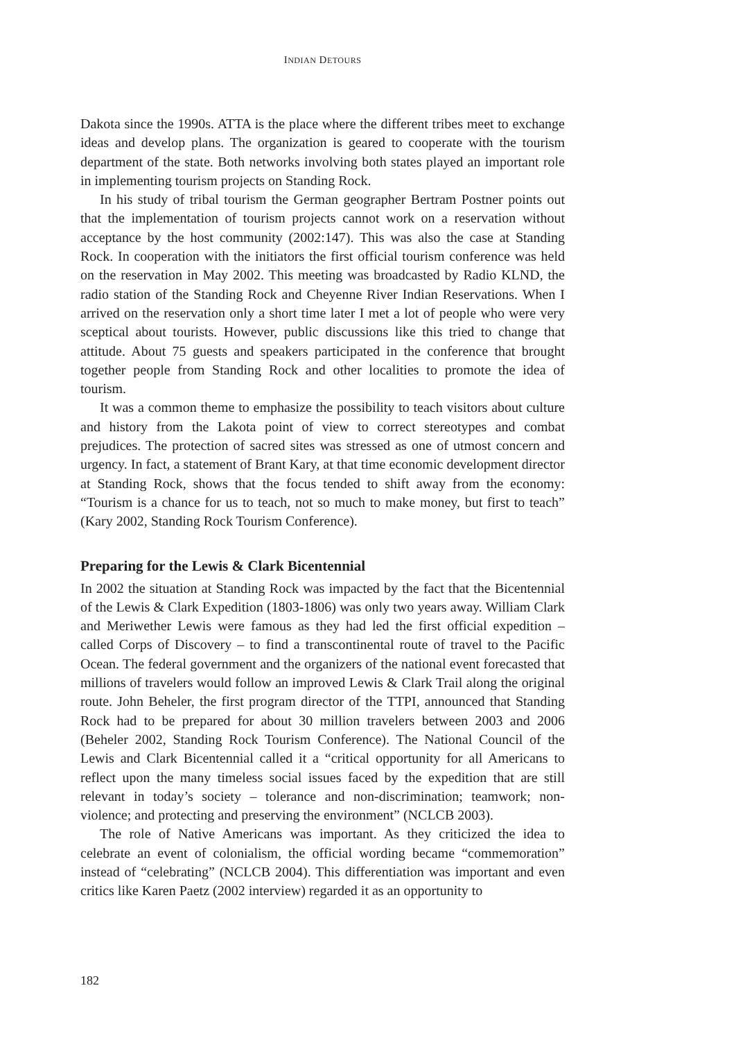INDIAN DETOURS
Dakota since the 1990s. ATTA is the place where the different tribes meet to exchange ideas and develop plans. The organization is geared to cooperate with the tourism department of the state. Both networks involving both states played an important role in implementing tourism projects on Standing Rock.
In his study of tribal tourism the German geographer Bertram Postner points out that the implementation of tourism projects cannot work on a reservation without acceptance by the host community (2002:147). This was also the case at Standing Rock. In cooperation with the initiators the first official tourism conference was held on the reservation in May 2002. This meeting was broadcasted by Radio KLND, the radio station of the Standing Rock and Cheyenne River Indian Reservations. When I arrived on the reservation only a short time later I met a lot of people who were very sceptical about tourists. However, public discussions like this tried to change that attitude. About 75 guests and speakers participated in the conference that brought together people from Standing Rock and other localities to promote the idea of tourism.
It was a common theme to emphasize the possibility to teach visitors about culture and history from the Lakota point of view to correct stereotypes and combat prejudices. The protection of sacred sites was stressed as one of utmost concern and urgency. In fact, a statement of Brant Kary, at that time economic development director at Standing Rock, shows that the focus tended to shift away from the economy: “Tourism is a chance for us to teach, not so much to make money, but first to teach” (Kary 2002, Standing Rock Tourism Conference).
Preparing for the Lewis & Clark Bicentennial
In 2002 the situation at Standing Rock was impacted by the fact that the Bicentennial of the Lewis & Clark Expedition (1803-1806) was only two years away. William Clark and Meriwether Lewis were famous as they had led the first official expedition – called Corps of Discovery – to find a transcontinental route of travel to the Pacific Ocean. The federal government and the organizers of the national event forecasted that millions of travelers would follow an improved Lewis & Clark Trail along the original route. John Beheler, the first program director of the TTPI, announced that Standing Rock had to be prepared for about 30 million travelers between 2003 and 2006 (Beheler 2002, Standing Rock Tourism Conference). The National Council of the Lewis and Clark Bicentennial called it a “critical opportunity for all Americans to reflect upon the many timeless social issues faced by the expedition that are still relevant in today’s society – tolerance and non-discrimination; teamwork; non-violence; and protecting and preserving the environment” (NCLCB 2003).
The role of Native Americans was important. As they criticized the idea to celebrate an event of colonialism, the official wording became “commemoration” instead of “celebrating” (NCLCB 2004). This differentiation was important and even critics like Karen Paetz (2002 interview) regarded it as an opportunity to
182